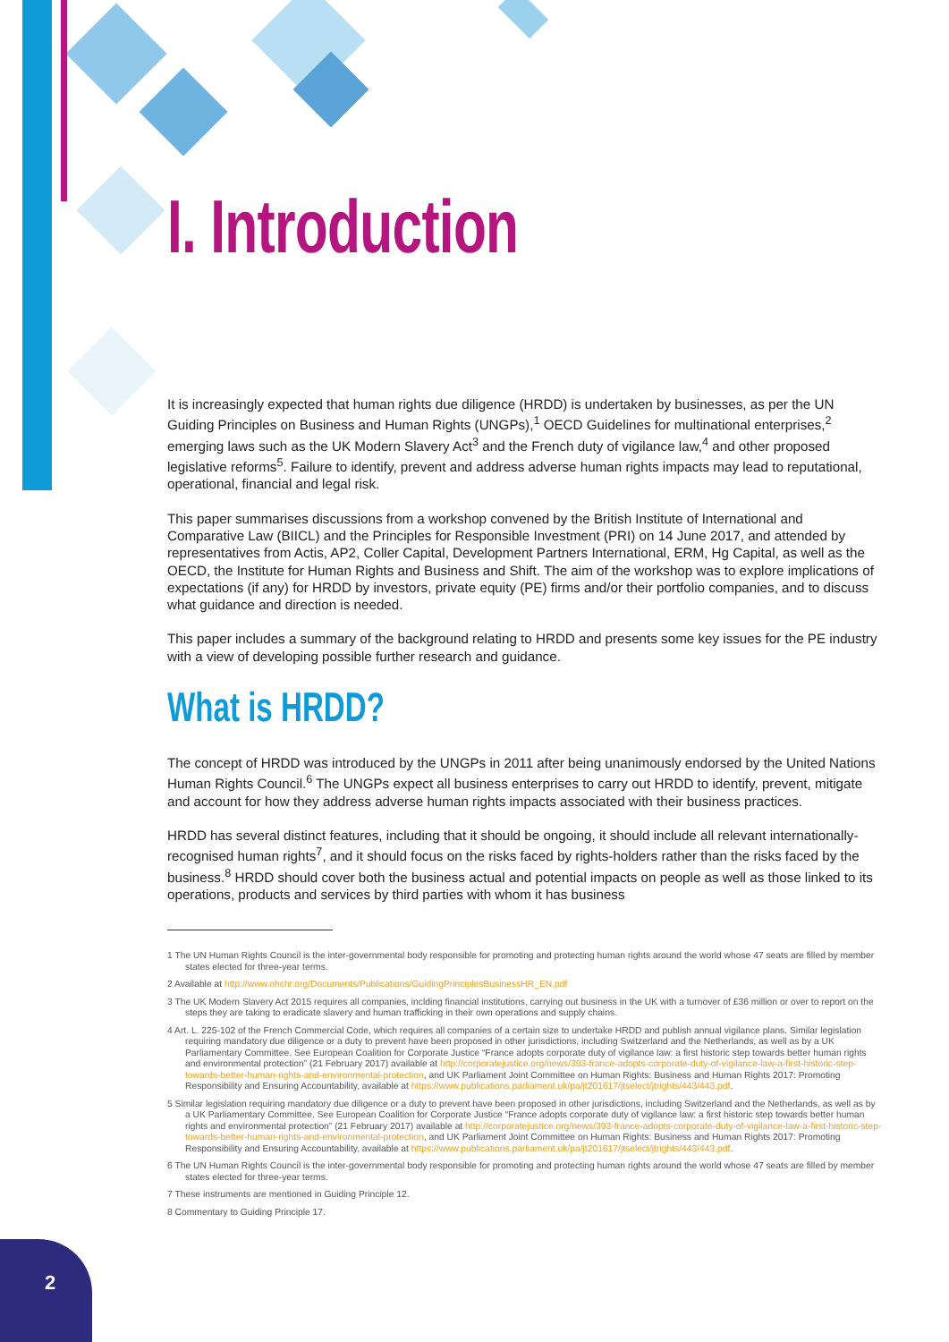I. Introduction
It is increasingly expected that human rights due diligence (HRDD) is undertaken by businesses, as per the UN Guiding Principles on Business and Human Rights (UNGPs),<sup>1</sup> OECD Guidelines for multinational enterprises,<sup>2</sup> emerging laws such as the UK Modern Slavery Act<sup>3</sup> and the French duty of vigilance law,<sup>4</sup> and other proposed legislative reforms<sup>5</sup>. Failure to identify, prevent and address adverse human rights impacts may lead to reputational, operational, financial and legal risk.
This paper summarises discussions from a workshop convened by the British Institute of International and Comparative Law (BIICL) and the Principles for Responsible Investment (PRI) on 14 June 2017, and attended by representatives from Actis, AP2, Coller Capital, Development Partners International, ERM, Hg Capital, as well as the OECD, the Institute for Human Rights and Business and Shift. The aim of the workshop was to explore implications of expectations (if any) for HRDD by investors, private equity (PE) firms and/or their portfolio companies, and to discuss what guidance and direction is needed.
This paper includes a summary of the background relating to HRDD and presents some key issues for the PE industry with a view of developing possible further research and guidance.
What is HRDD?
The concept of HRDD was introduced by the UNGPs in 2011 after being unanimously endorsed by the United Nations Human Rights Council.<sup>6</sup> The UNGPs expect all business enterprises to carry out HRDD to identify, prevent, mitigate and account for how they address adverse human rights impacts associated with their business practices.
HRDD has several distinct features, including that it should be ongoing, it should include all relevant internationally-recognised human rights<sup>7</sup>, and it should focus on the risks faced by rights-holders rather than the risks faced by the business.<sup>8</sup> HRDD should cover both the business actual and potential impacts on people as well as those linked to its operations, products and services by third parties with whom it has business
1 The UN Human Rights Council is the inter-governmental body responsible for promoting and protecting human rights around the world whose 47 seats are filled by member states elected for three-year terms.
2 Available at http://www.ohchr.org/Documents/Publications/GuidingPrinciplesBusinessHR_EN.pdf
3 The UK Modern Slavery Act 2015 requires all companies, inclding financial institutions, carrying out business in the UK with a turnover of £36 million or over to report on the steps they are taking to eradicate slavery and human trafficking in their own operations and supply chains.
4 Art. L. 225-102 of the French Commercial Code, which requires all companies of a certain size to undertake HRDD and publish annual vigilance plans. Similar legislation requiring mandatory due diligence or a duty to prevent have been proposed in other jurisdictions, including Switzerland and the Netherlands, as well as by a UK Parliamentary Committee. See European Coalition for Corporate Justice “France adopts corporate duty of vigilance law: a first historic step towards better human rights and environmental protection” (21 February 2017) available at http://corporatejustice.org/news/393-france-adopts-corporate-duty-of-vigilance-law-a-first-historic-step-towards-better-human-rights-and-environmental-protection, and UK Parliament Joint Committee on Human Rights: Business and Human Rights 2017: Promoting Responsibility and Ensuring Accountability, available at https://www.publications.parliament.uk/pa/jt201617/jtselect/jtrights/443/443.pdf.
5 Similar legislation requiring mandatory due diligence or a duty to prevent have been proposed in other jurisdictions, including Switzerland and the Netherlands, as well as by a UK Parliamentary Committee. See European Coalition for Corporate Justice “France adopts corporate duty of vigilance law: a first historic step towards better human rights and environmental protection” (21 February 2017) available at http://corporatejustice.org/news/393-france-adopts-corporate-duty-of-vigilance-law-a-first-historic-step-towards-better-human-rights-and-environmental-protection, and UK Parliament Joint Committee on Human Rights: Business and Human Rights 2017: Promoting Responsibility and Ensuring Accountability, available at https://www.publications.parliament.uk/pa/jt201617/jtselect/jtrights/443/443.pdf.
6 The UN Human Rights Council is the inter-governmental body responsible for promoting and protecting human rights around the world whose 47 seats are filled by member states elected for three-year terms.
7 These instruments are mentioned in Guiding Principle 12.
8 Commentary to Guiding Principle 17.
2